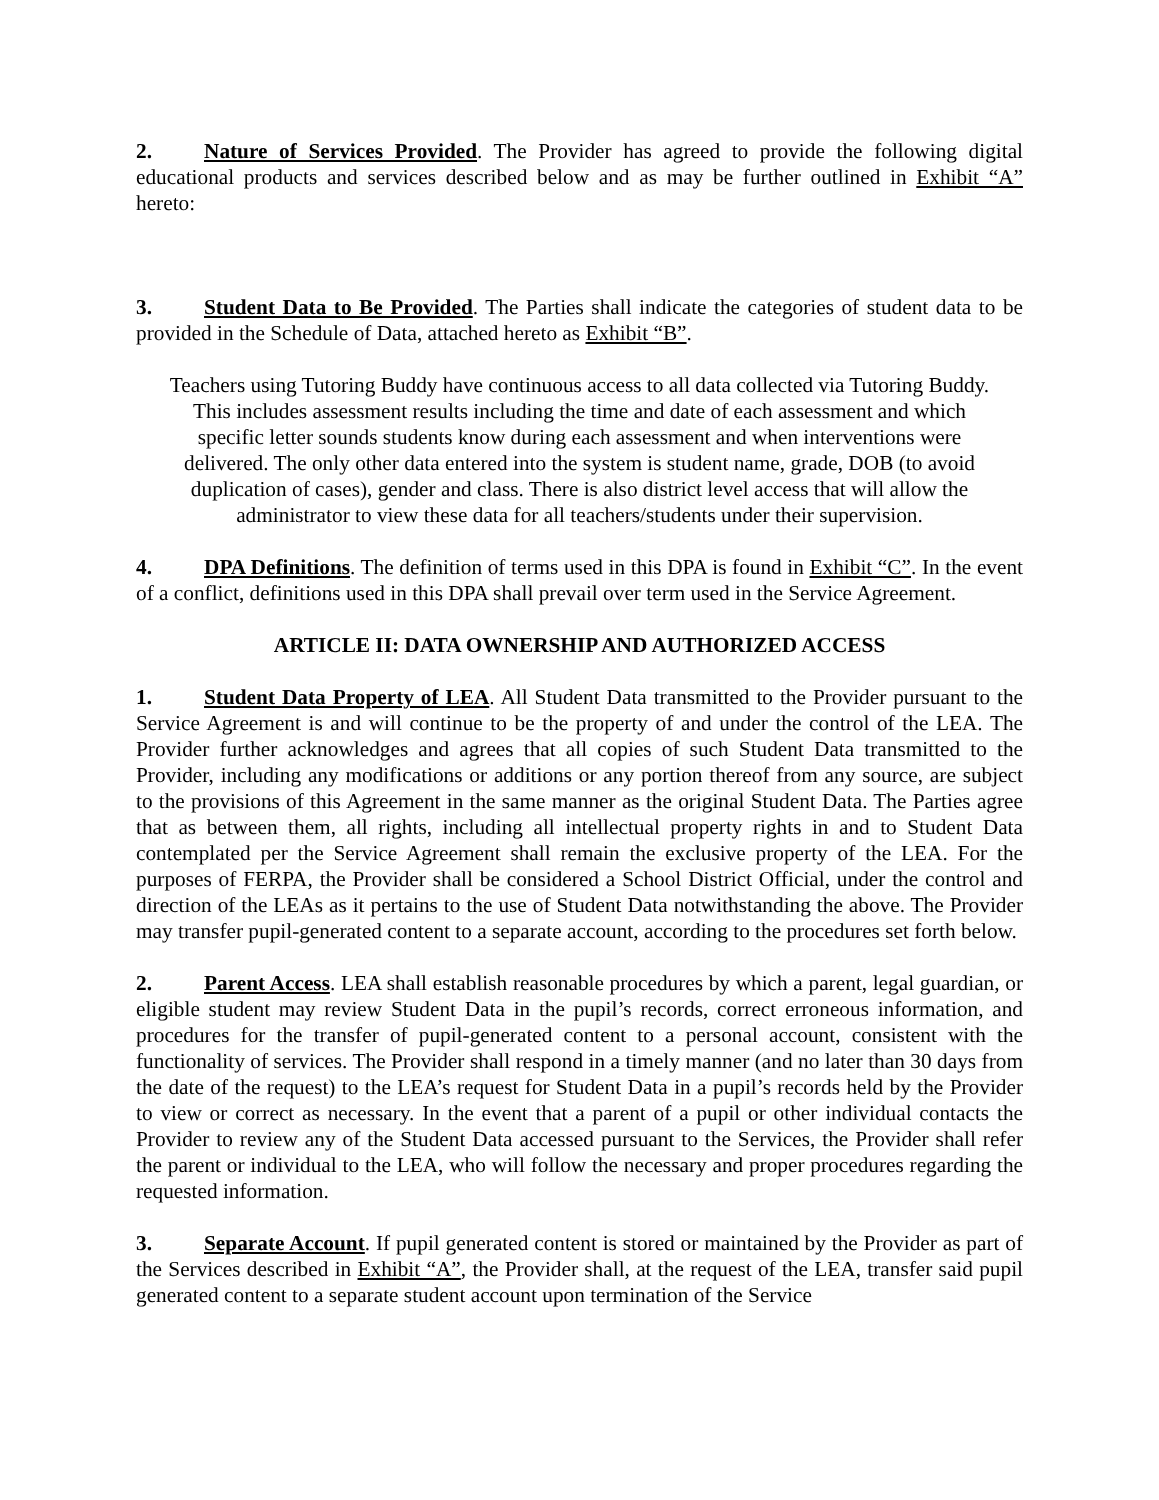2. Nature of Services Provided. The Provider has agreed to provide the following digital educational products and services described below and as may be further outlined in Exhibit “A” hereto:
3. Student Data to Be Provided. The Parties shall indicate the categories of student data to be provided in the Schedule of Data, attached hereto as Exhibit “B”.
Teachers using Tutoring Buddy have continuous access to all data collected via Tutoring Buddy.
This includes assessment results including the time and date of each assessment and which
specific letter sounds students know during each assessment and when interventions were
delivered. The only other data entered into the system is student name, grade, DOB (to avoid
duplication of cases), gender and class. There is also district level access that will allow the
administrator to view these data for all teachers/students under their supervision.
4. DPA Definitions. The definition of terms used in this DPA is found in Exhibit “C”. In the event of a conflict, definitions used in this DPA shall prevail over term used in the Service Agreement.
ARTICLE II: DATA OWNERSHIP AND AUTHORIZED ACCESS
1. Student Data Property of LEA. All Student Data transmitted to the Provider pursuant to the Service Agreement is and will continue to be the property of and under the control of the LEA. The Provider further acknowledges and agrees that all copies of such Student Data transmitted to the Provider, including any modifications or additions or any portion thereof from any source, are subject to the provisions of this Agreement in the same manner as the original Student Data. The Parties agree that as between them, all rights, including all intellectual property rights in and to Student Data contemplated per the Service Agreement shall remain the exclusive property of the LEA. For the purposes of FERPA, the Provider shall be considered a School District Official, under the control and direction of the LEAs as it pertains to the use of Student Data notwithstanding the above. The Provider may transfer pupil-generated content to a separate account, according to the procedures set forth below.
2. Parent Access. LEA shall establish reasonable procedures by which a parent, legal guardian, or eligible student may review Student Data in the pupil’s records, correct erroneous information, and procedures for the transfer of pupil-generated content to a personal account, consistent with the functionality of services. The Provider shall respond in a timely manner (and no later than 30 days from the date of the request) to the LEA’s request for Student Data in a pupil’s records held by the Provider to view or correct as necessary. In the event that a parent of a pupil or other individual contacts the Provider to review any of the Student Data accessed pursuant to the Services, the Provider shall refer the parent or individual to the LEA, who will follow the necessary and proper procedures regarding the requested information.
3. Separate Account. If pupil generated content is stored or maintained by the Provider as part of the Services described in Exhibit “A”, the Provider shall, at the request of the LEA, transfer said pupil generated content to a separate student account upon termination of the Service